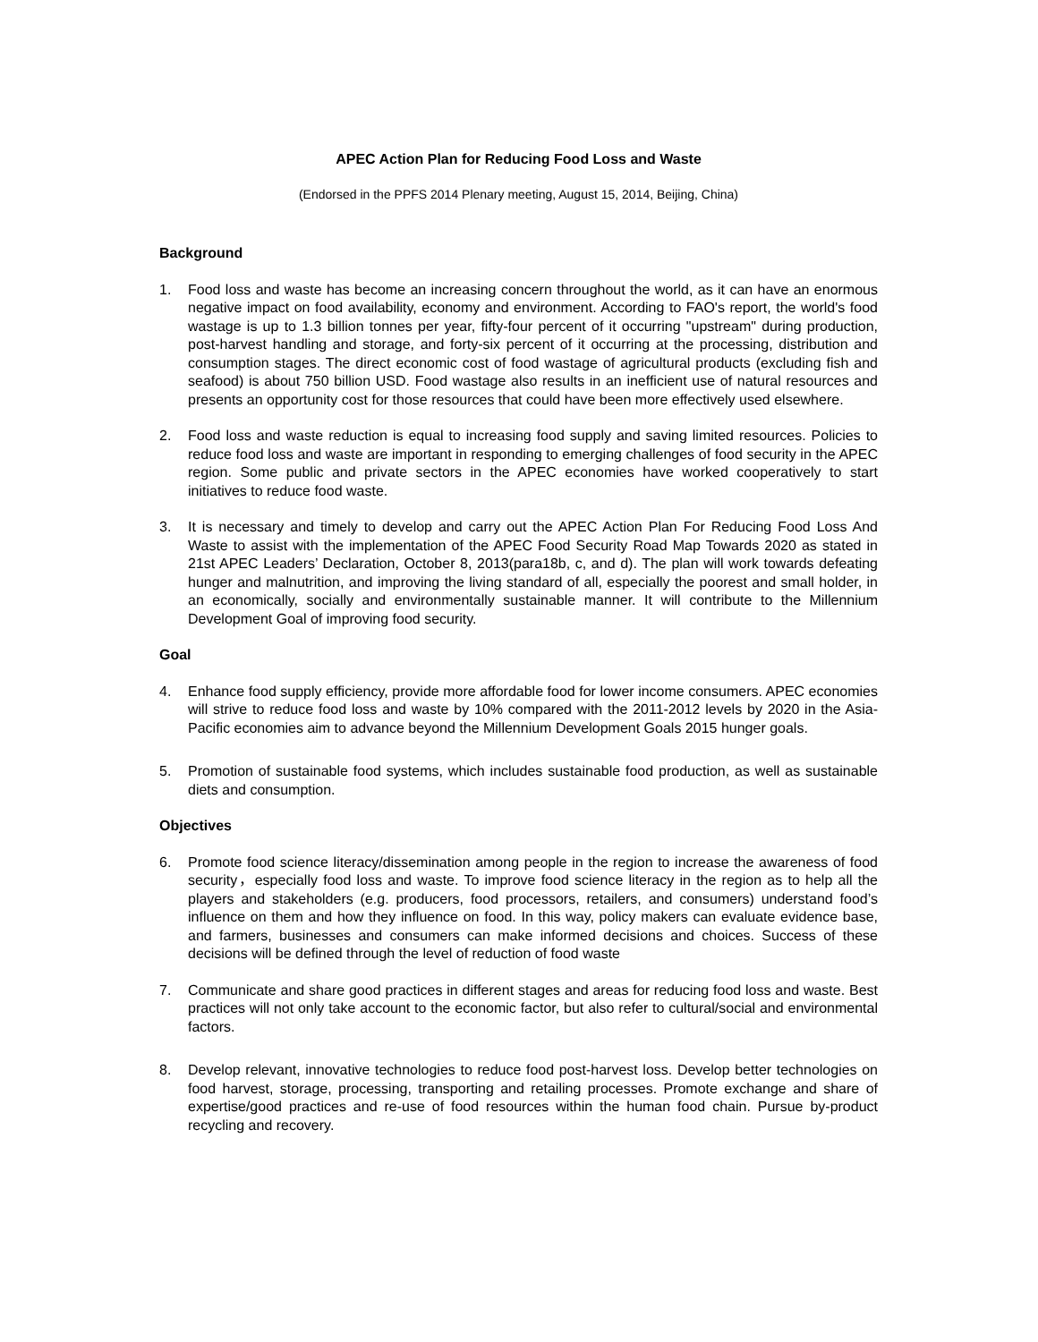APEC Action Plan for Reducing Food Loss and Waste
(Endorsed in the PPFS 2014 Plenary meeting, August 15, 2014, Beijing, China)
Background
1. Food loss and waste has become an increasing concern throughout the world, as it can have an enormous negative impact on food availability, economy and environment. According to FAO's report, the world's food wastage is up to 1.3 billion tonnes per year, fifty-four percent of it occurring "upstream" during production, post-harvest handling and storage, and forty-six percent of it occurring at the processing, distribution and consumption stages. The direct economic cost of food wastage of agricultural products (excluding fish and seafood) is about 750 billion USD. Food wastage also results in an inefficient use of natural resources and presents an opportunity cost for those resources that could have been more effectively used elsewhere.
2. Food loss and waste reduction is equal to increasing food supply and saving limited resources. Policies to reduce food loss and waste are important in responding to emerging challenges of food security in the APEC region. Some public and private sectors in the APEC economies have worked cooperatively to start initiatives to reduce food waste.
3. It is necessary and timely to develop and carry out the APEC Action Plan For Reducing Food Loss And Waste to assist with the implementation of the APEC Food Security Road Map Towards 2020 as stated in 21st APEC Leaders’ Declaration, October 8, 2013(para18b, c, and d). The plan will work towards defeating hunger and malnutrition, and improving the living standard of all, especially the poorest and small holder, in an economically, socially and environmentally sustainable manner. It will contribute to the Millennium Development Goal of improving food security.
Goal
4. Enhance food supply efficiency, provide more affordable food for lower income consumers. APEC economies will strive to reduce food loss and waste by 10% compared with the 2011-2012 levels by 2020 in the Asia-Pacific economies aim to advance beyond the Millennium Development Goals 2015 hunger goals.
5. Promotion of sustainable food systems, which includes sustainable food production, as well as sustainable diets and consumption.
Objectives
6. Promote food science literacy/dissemination among people in the region to increase the awareness of food security，especially food loss and waste. To improve food science literacy in the region as to help all the players and stakeholders (e.g. producers, food processors, retailers, and consumers) understand food’s influence on them and how they influence on food. In this way, policy makers can evaluate evidence base, and farmers, businesses and consumers can make informed decisions and choices. Success of these decisions will be defined through the level of reduction of food waste
7. Communicate and share good practices in different stages and areas for reducing food loss and waste. Best practices will not only take account to the economic factor, but also refer to cultural/social and environmental factors.
8. Develop relevant, innovative technologies to reduce food post-harvest loss. Develop better technologies on food harvest, storage, processing, transporting and retailing processes. Promote exchange and share of expertise/good practices and re-use of food resources within the human food chain. Pursue by-product recycling and recovery.